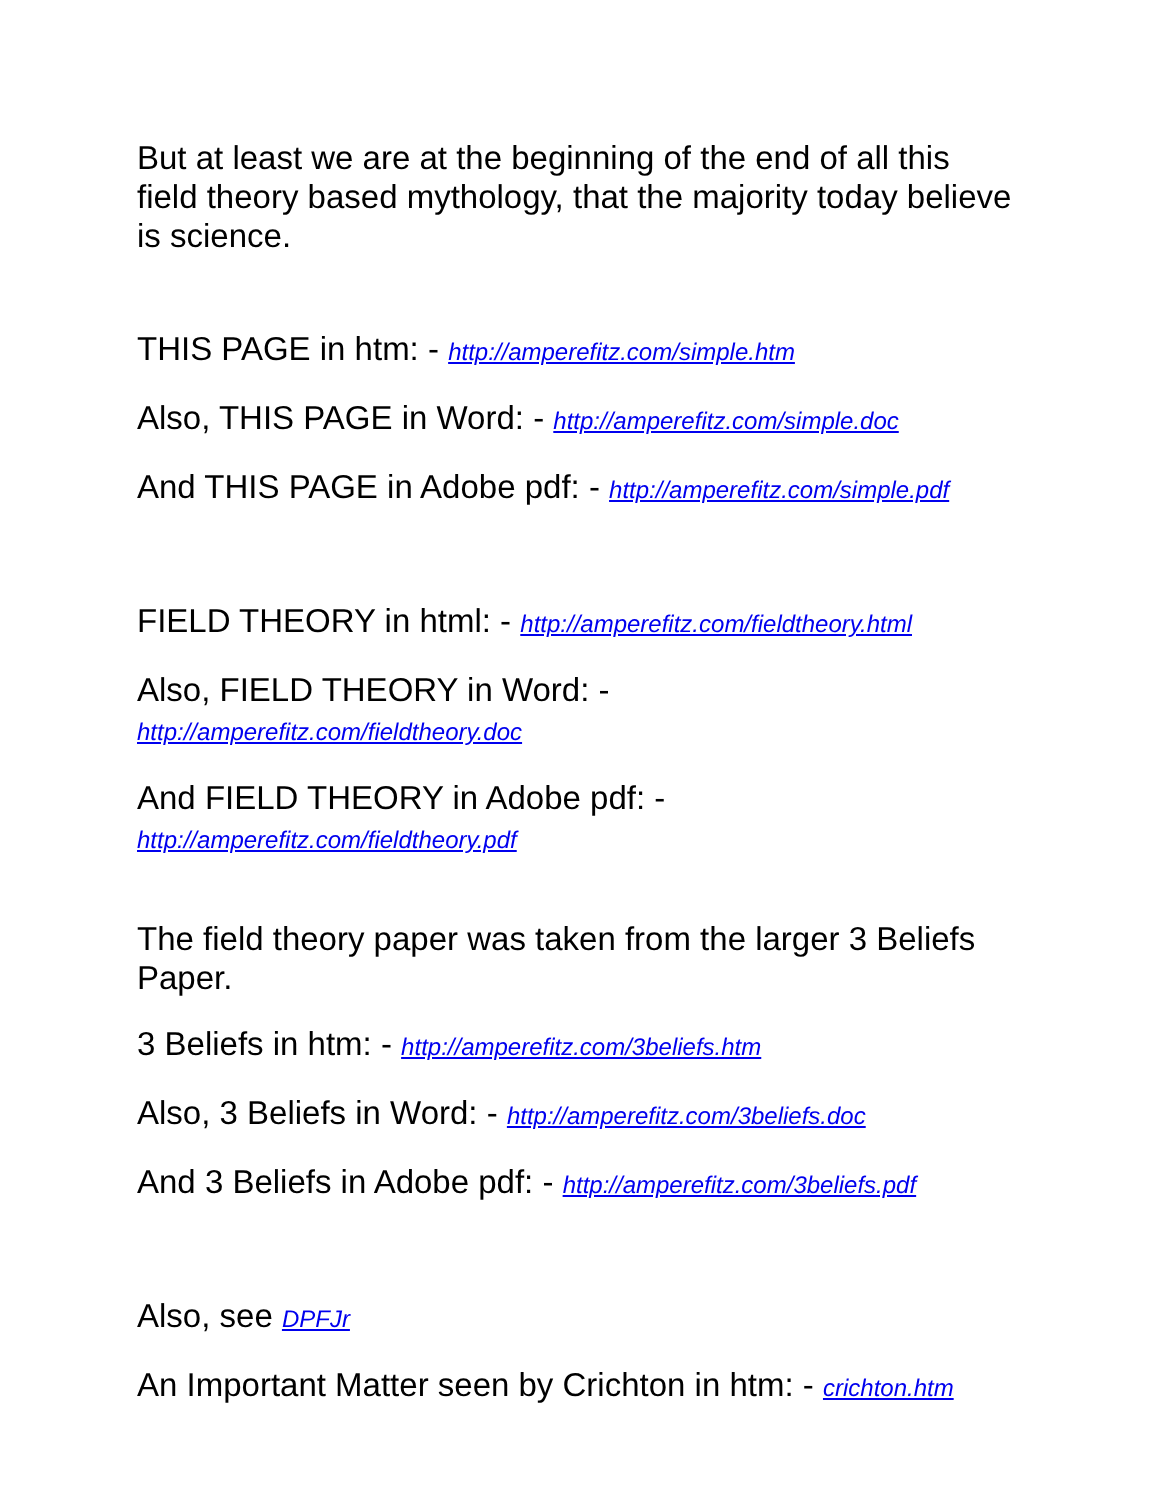But at least we are at the beginning of the end of all this field theory based mythology, that the majority today believe is science.
THIS PAGE in htm: - http://amperefitz.com/simple.htm
Also, THIS PAGE in Word: - http://amperefitz.com/simple.doc
And THIS PAGE in Adobe pdf: - http://amperefitz.com/simple.pdf
FIELD THEORY in html: - http://amperefitz.com/fieldtheory.html
Also, FIELD THEORY in Word: -
http://amperefitz.com/fieldtheory.doc
And FIELD THEORY in Adobe pdf: -
http://amperefitz.com/fieldtheory.pdf
The field theory paper was taken from the larger 3 Beliefs Paper.
3 Beliefs in htm: - http://amperefitz.com/3beliefs.htm
Also, 3 Beliefs in Word: - http://amperefitz.com/3beliefs.doc
And 3 Beliefs in Adobe pdf: - http://amperefitz.com/3beliefs.pdf
Also, see DPFJr
An Important Matter seen by Crichton in htm: - crichton.htm